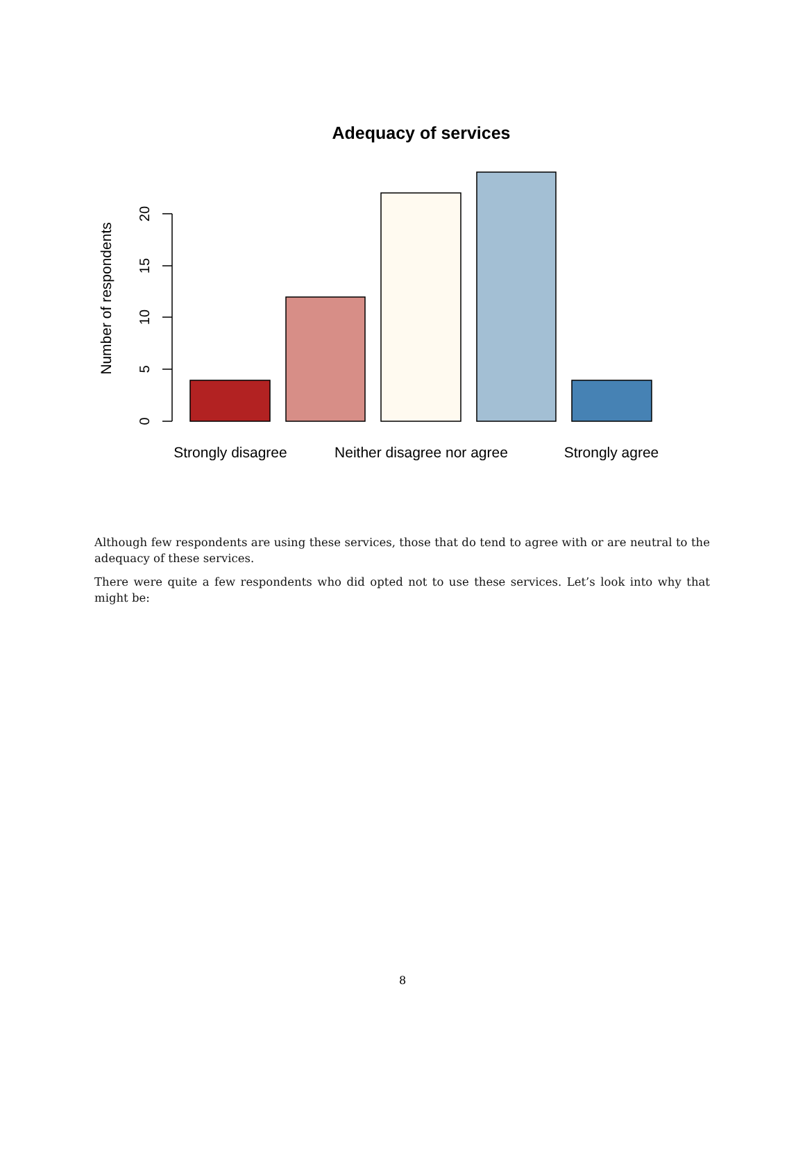Adequacy of services
Number of respondents
0
5
10
15
20
Strongly disagree
Neither disagree nor agree
Strongly agree
Although few respondents are using these services, those that do tend to agree with or are neutral to the adequacy of these services.
There were quite a few respondents who did opted not to use these services. Let’s look into why that might be:
8